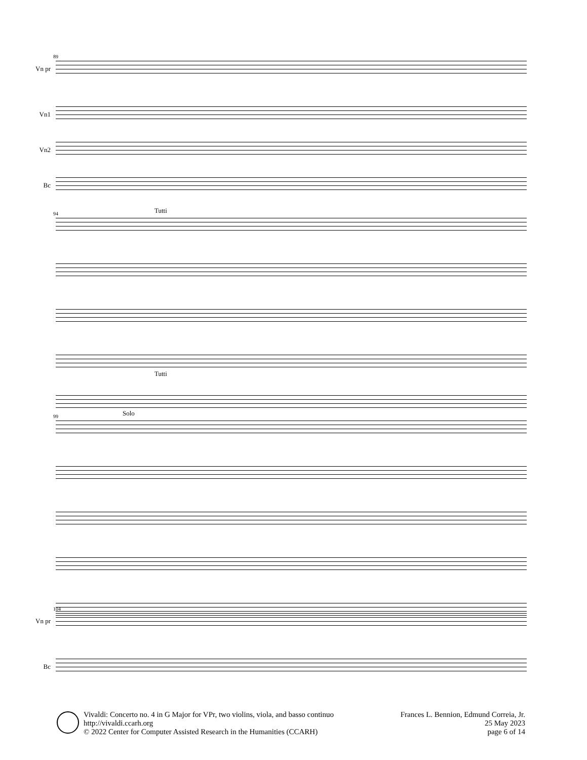89
Vn pr
Vn1
Vn2
Bc
94 Tutti
Tutti
99 Solo
104
Vn pr
Bc
Vivaldi: Concerto no. 4 in G Major for VPr, two violins, viola, and basso continuo
http://vivaldi.ccarh.org
© 2022 Center for Computer Assisted Research in the Humanities (CCARH)
Frances L. Bennion, Edmund Correia, Jr.
25 May 2023
page 6 of 14